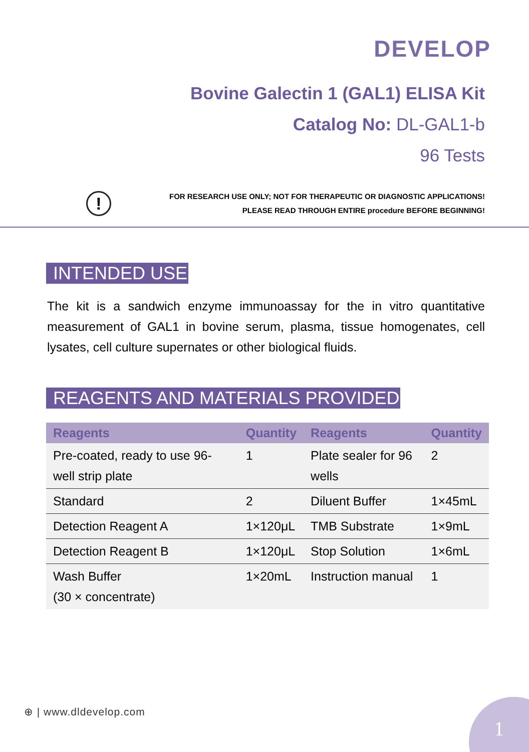DEVELOP
Bovine Galectin 1 (GAL1) ELISA Kit
Catalog No: DL-GAL1-b
96 Tests
!
FOR RESEARCH USE ONLY; NOT FOR THERAPEUTIC OR DIAGNOSTIC APPLICATIONS!
PLEASE READ THROUGH ENTIRE procedure BEFORE BEGINNING!
INTENDED USE
The kit is a sandwich enzyme immunoassay for the in vitro quantitative measurement of GAL1 in bovine serum, plasma, tissue homogenates, cell lysates, cell culture supernates or other biological fluids.
REAGENTS AND MATERIALS PROVIDED
| Reagents | Quantity | Reagents | Quantity |
| --- | --- | --- | --- |
| Pre-coated, ready to use 96-well strip plate | 1 | Plate sealer for 96 wells | 2 |
| Standard | 2 | Diluent Buffer | 1×45mL |
| Detection Reagent A | 1×120μL | TMB Substrate | 1×9mL |
| Detection Reagent B | 1×120μL | Stop Solution | 1×6mL |
| Wash Buffer (30 × concentrate) | 1×20mL | Instruction manual | 1 |
⊕ | www.dldevelop.com 1